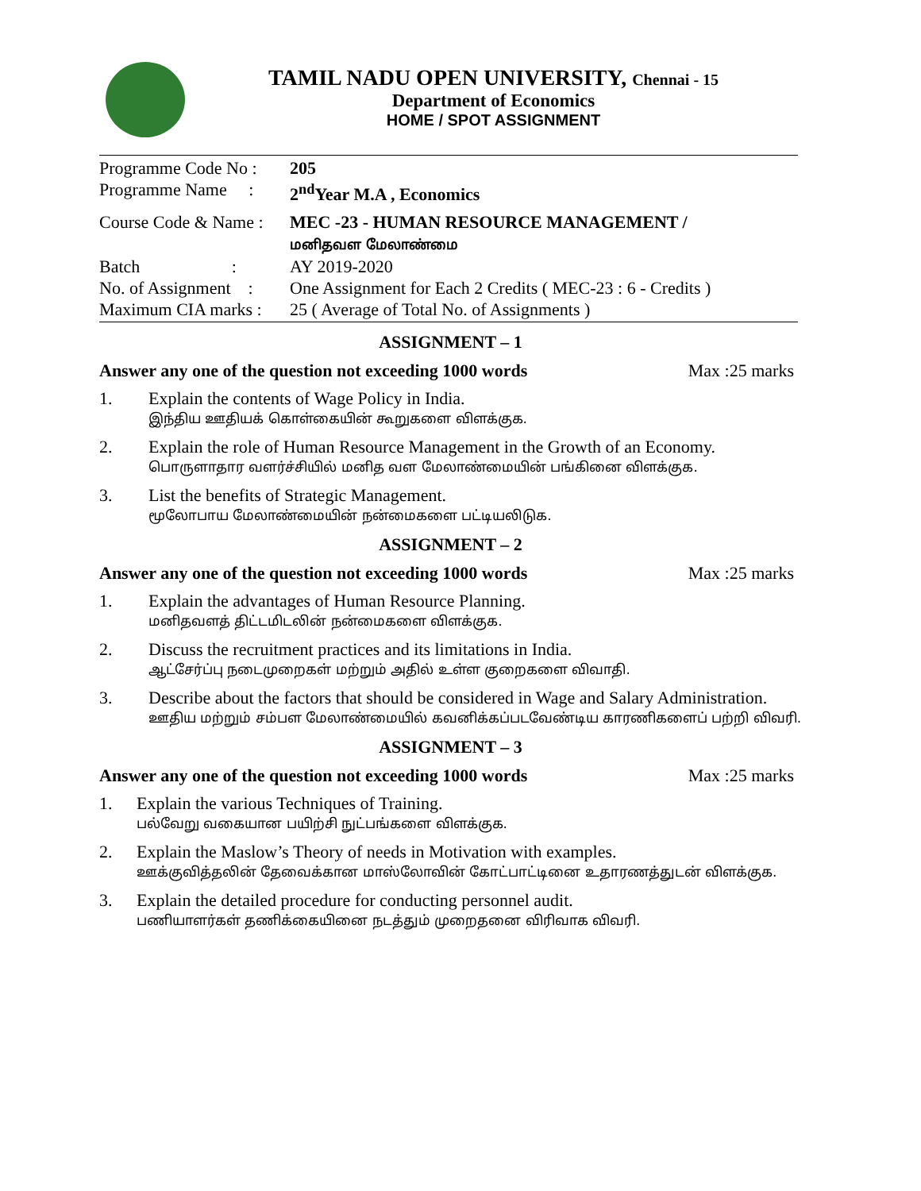TAMIL NADU OPEN UNIVERSITY, Chennai - 15
Department of Economics
HOME / SPOT ASSIGNMENT
Programme Code No :
205
Programme Name :
2<sup>nd</sup>Year M.A , Economics
Course Code & Name :
MEC -23 - HUMAN RESOURCE MANAGEMENT /
மனிதவள மேலாண்மை
Batch :
AY 2019-2020
No. of Assignment :
One Assignment for Each 2 Credits ( MEC-23 : 6 - Credits )
Maximum CIA marks :
25 ( Average of Total No. of Assignments )
ASSIGNMENT – 1
Answer any one of the question not exceeding 1000 words Max :25 marks
1. Explain the contents of Wage Policy in India.
இந்திய ஊதியக் கொள்கையின் கூறுகளை விளக்குக.
2. Explain the role of Human Resource Management in the Growth of an Economy.
பொருளாதார வளர்ச்சியில் மனித வள மேலாண்மையின் பங்கினை விளக்குக.
3. List the benefits of Strategic Management.
மூலோபாய மேலாண்மையின் நன்மைகளை பட்டியலிடுக.
ASSIGNMENT – 2
Answer any one of the question not exceeding 1000 words Max :25 marks
1. Explain the advantages of Human Resource Planning.
மனிதவளத் திட்டமிடலின் நன்மைகளை விளக்குக.
2. Discuss the recruitment practices and its limitations in India.
ஆட்சேர்ப்பு நடைமுறைகள் மற்றும் அதில் உள்ள குறைகளை விவாதி.
3. Describe about the factors that should be considered in Wage and Salary Administration.
ஊதிய மற்றும் சம்பள மேலாண்மையில் கவனிக்கப்படவேண்டிய காரணிகளைப் பற்றி விவரி.
ASSIGNMENT – 3
Answer any one of the question not exceeding 1000 words Max :25 marks
1. Explain the various Techniques of Training.
பல்வேறு வகையான பயிற்சி நுட்பங்களை விளக்குக.
2. Explain the Maslow’s Theory of needs in Motivation with examples.
ஊக்குவித்தலின் தேவைக்கான மாஸ்லோவின் கோட்பாட்டினை உதாரணத்துடன் விளக்குக.
3. Explain the detailed procedure for conducting personnel audit.
பணியாளர்கள் தணிக்கையினை நடத்தும் முறைதனை விரிவாக விவரி.